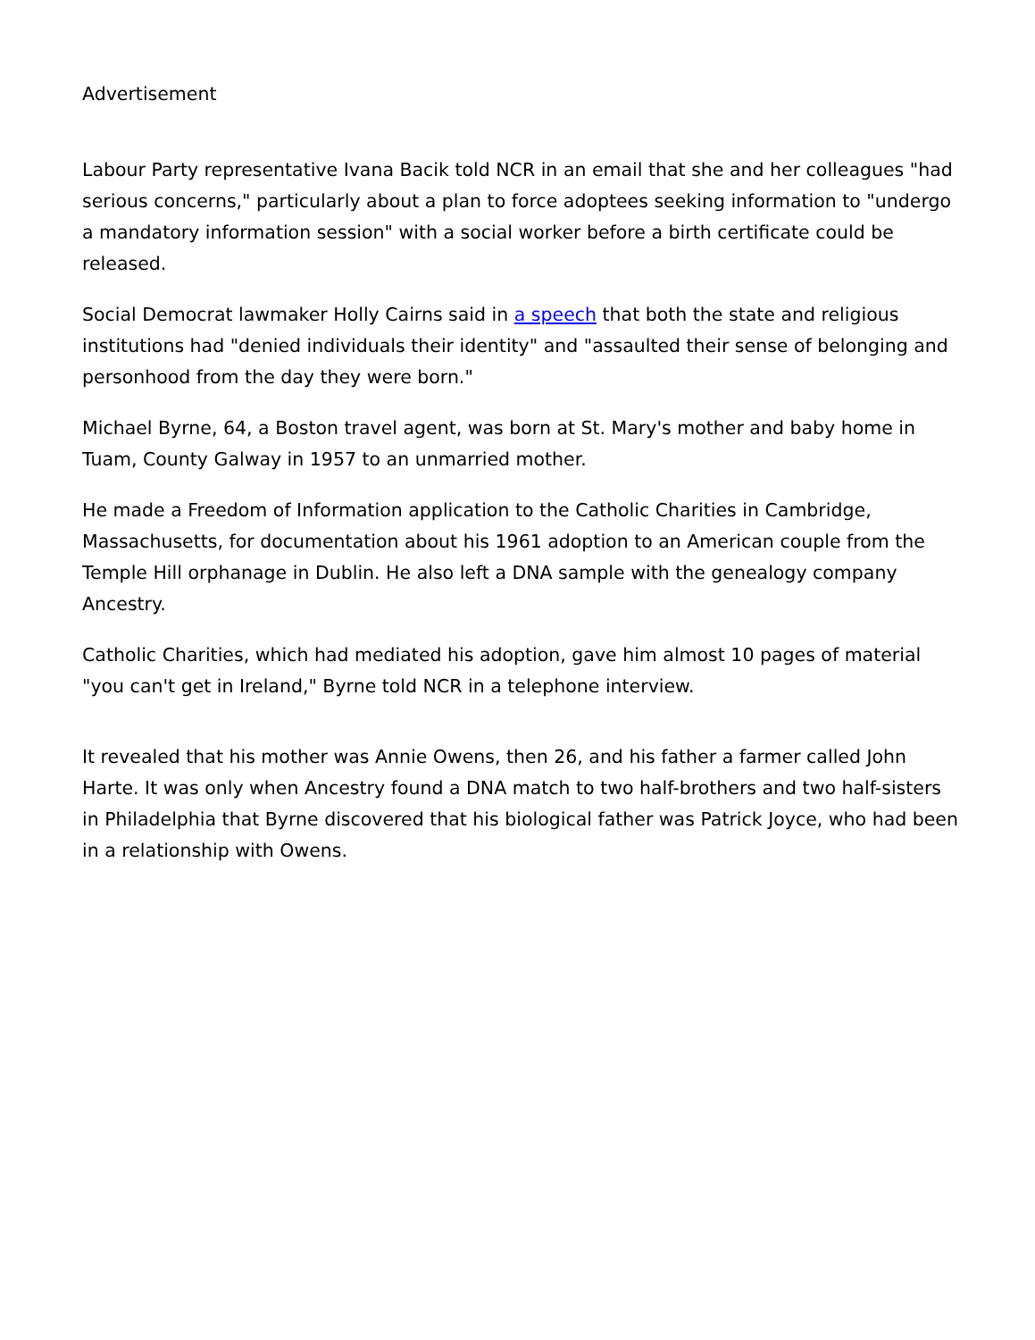Advertisement
Labour Party representative Ivana Bacik told NCR in an email that she and her colleagues "had serious concerns," particularly about a plan to force adoptees seeking information to "undergo a mandatory information session" with a social worker before a birth certificate could be released.
Social Democrat lawmaker Holly Cairns said in a speech that both the state and religious institutions had "denied individuals their identity" and "assaulted their sense of belonging and personhood from the day they were born."
Michael Byrne, 64, a Boston travel agent, was born at St. Mary's mother and baby home in Tuam, County Galway in 1957 to an unmarried mother.
He made a Freedom of Information application to the Catholic Charities in Cambridge, Massachusetts, for documentation about his 1961 adoption to an American couple from the Temple Hill orphanage in Dublin. He also left a DNA sample with the genealogy company Ancestry.
Catholic Charities, which had mediated his adoption, gave him almost 10 pages of material "you can't get in Ireland," Byrne told NCR in a telephone interview.
It revealed that his mother was Annie Owens, then 26, and his father a farmer called John Harte. It was only when Ancestry found a DNA match to two half-brothers and two half-sisters in Philadelphia that Byrne discovered that his biological father was Patrick Joyce, who had been in a relationship with Owens.